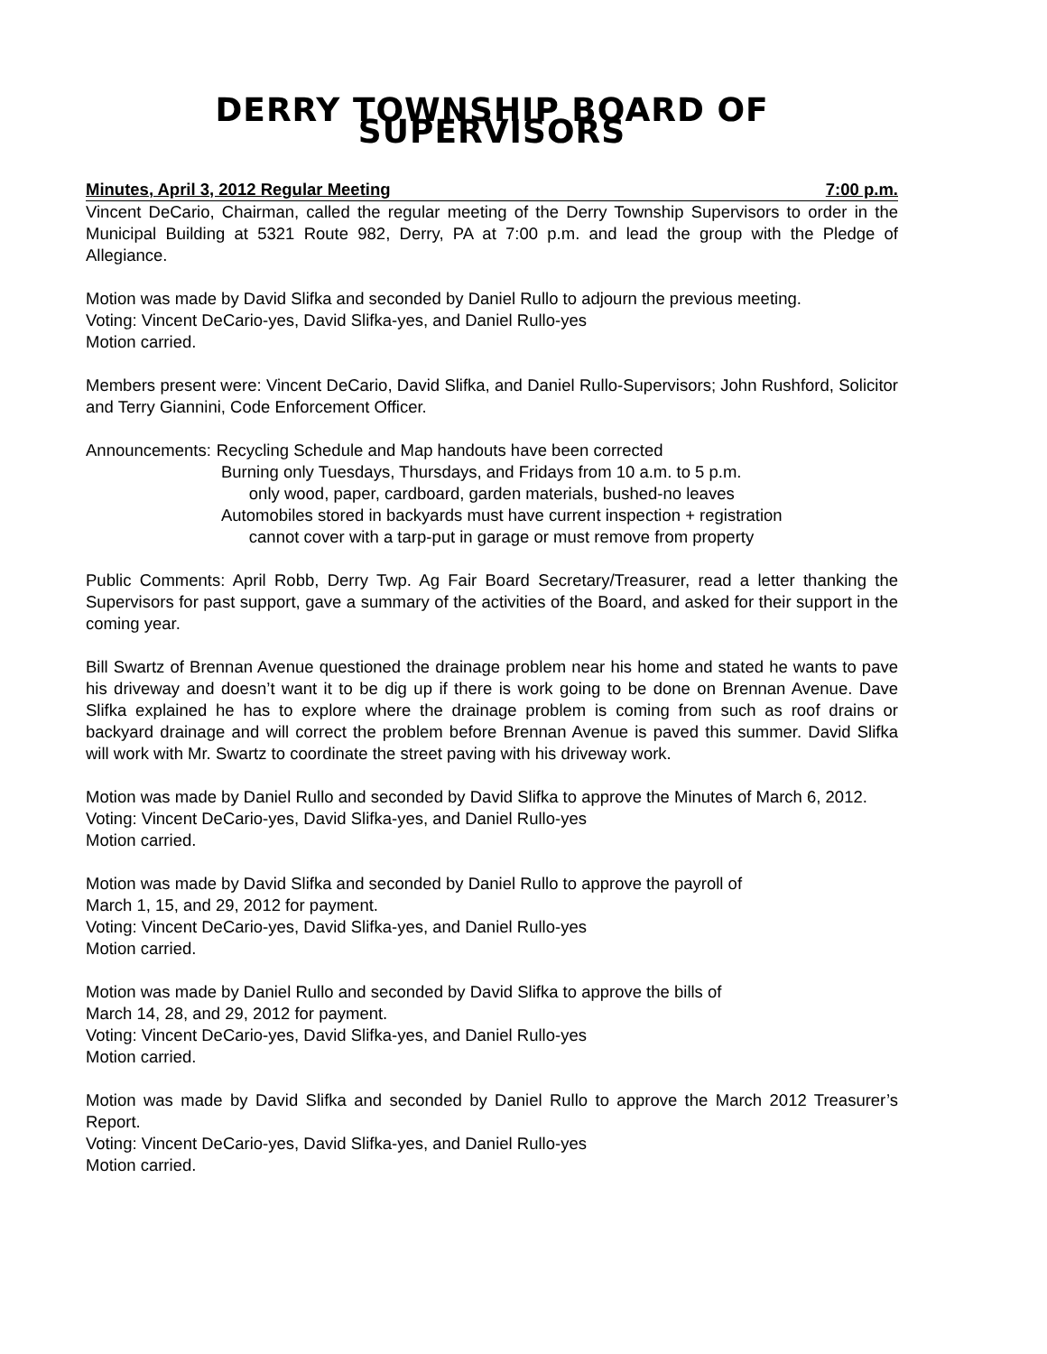DERRY TOWNSHIP BOARD OF SUPERVISORS
Minutes, April 3, 2012 Regular Meeting 7:00 p.m.
Vincent DeCario, Chairman, called the regular meeting of the Derry Township Supervisors to order in the Municipal Building at 5321 Route 982, Derry, PA at 7:00 p.m. and lead the group with the Pledge of Allegiance.
Motion was made by David Slifka and seconded by Daniel Rullo to adjourn the previous meeting.
Voting: Vincent DeCario-yes, David Slifka-yes, and Daniel Rullo-yes
Motion carried.
Members present were: Vincent DeCario, David Slifka, and Daniel Rullo-Supervisors; John Rushford, Solicitor and Terry Giannini, Code Enforcement Officer.
Announcements: Recycling Schedule and Map handouts have been corrected
Burning only Tuesdays, Thursdays, and Fridays from 10 a.m. to 5 p.m.
only wood, paper, cardboard, garden materials, bushed-no leaves
Automobiles stored in backyards must have current inspection + registration
cannot cover with a tarp-put in garage or must remove from property
Public Comments: April Robb, Derry Twp. Ag Fair Board Secretary/Treasurer, read a letter thanking the Supervisors for past support, gave a summary of the activities of the Board, and asked for their support in the coming year.
Bill Swartz of Brennan Avenue questioned the drainage problem near his home and stated he wants to pave his driveway and doesn’t want it to be dig up if there is work going to be done on Brennan Avenue. Dave Slifka explained he has to explore where the drainage problem is coming from such as roof drains or backyard drainage and will correct the problem before Brennan Avenue is paved this summer. David Slifka will work with Mr. Swartz to coordinate the street paving with his driveway work.
Motion was made by Daniel Rullo and seconded by David Slifka to approve the Minutes of March 6, 2012.
Voting: Vincent DeCario-yes, David Slifka-yes, and Daniel Rullo-yes
Motion carried.
Motion was made by David Slifka and seconded by Daniel Rullo to approve the payroll of
March 1, 15, and 29, 2012 for payment.
Voting: Vincent DeCario-yes, David Slifka-yes, and Daniel Rullo-yes
Motion carried.
Motion was made by Daniel Rullo and seconded by David Slifka to approve the bills of
March 14, 28, and 29, 2012 for payment.
Voting: Vincent DeCario-yes, David Slifka-yes, and Daniel Rullo-yes
Motion carried.
Motion was made by David Slifka and seconded by Daniel Rullo to approve the March 2012 Treasurer’s Report.
Voting: Vincent DeCario-yes, David Slifka-yes, and Daniel Rullo-yes
Motion carried.